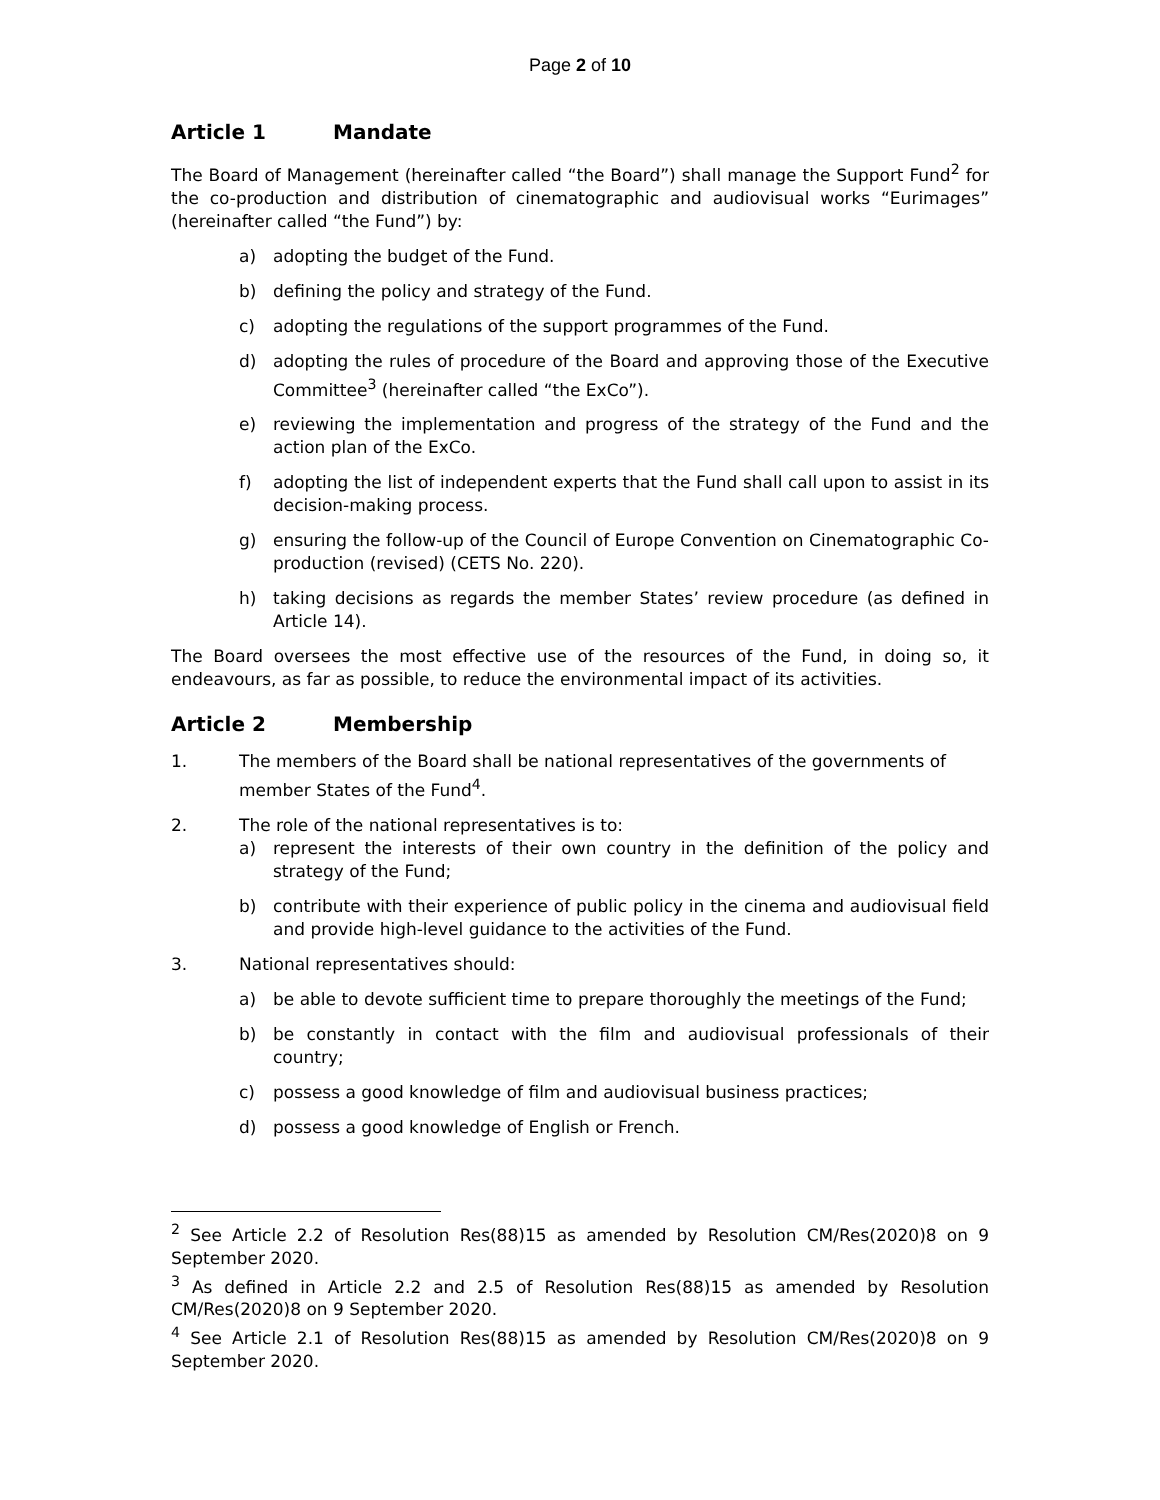Page 2 of 10
Article 1 Mandate
The Board of Management (hereinafter called “the Board”) shall manage the Support Fund<sup>2</sup> for the co-production and distribution of cinematographic and audiovisual works “Eurimages” (hereinafter called “the Fund”) by:
a) adopting the budget of the Fund.
b) defining the policy and strategy of the Fund.
c) adopting the regulations of the support programmes of the Fund.
d) adopting the rules of procedure of the Board and approving those of the Executive Committee<sup>3</sup> (hereinafter called “the ExCo”).
e) reviewing the implementation and progress of the strategy of the Fund and the action plan of the ExCo.
f) adopting the list of independent experts that the Fund shall call upon to assist in its decision-making process.
g) ensuring the follow-up of the Council of Europe Convention on Cinematographic Co-production (revised) (CETS No. 220).
h) taking decisions as regards the member States’ review procedure (as defined in Article 14).
The Board oversees the most effective use of the resources of the Fund, in doing so, it endeavours, as far as possible, to reduce the environmental impact of its activities.
Article 2 Membership
1. The members of the Board shall be national representatives of the governments of member States of the Fund<sup>4</sup>.
2. The role of the national representatives is to:
a) represent the interests of their own country in the definition of the policy and strategy of the Fund;
b) contribute with their experience of public policy in the cinema and audiovisual field and provide high-level guidance to the activities of the Fund.
3. National representatives should:
a) be able to devote sufficient time to prepare thoroughly the meetings of the Fund;
b) be constantly in contact with the film and audiovisual professionals of their country;
c) possess a good knowledge of film and audiovisual business practices;
d) possess a good knowledge of English or French.
<sup>2</sup> See Article 2.2 of Resolution Res(88)15 as amended by Resolution CM/Res(2020)8 on 9 September 2020.
<sup>3</sup> As defined in Article 2.2 and 2.5 of Resolution Res(88)15 as amended by Resolution CM/Res(2020)8 on 9 September 2020.
<sup>4</sup> See Article 2.1 of Resolution Res(88)15 as amended by Resolution CM/Res(2020)8 on 9 September 2020.